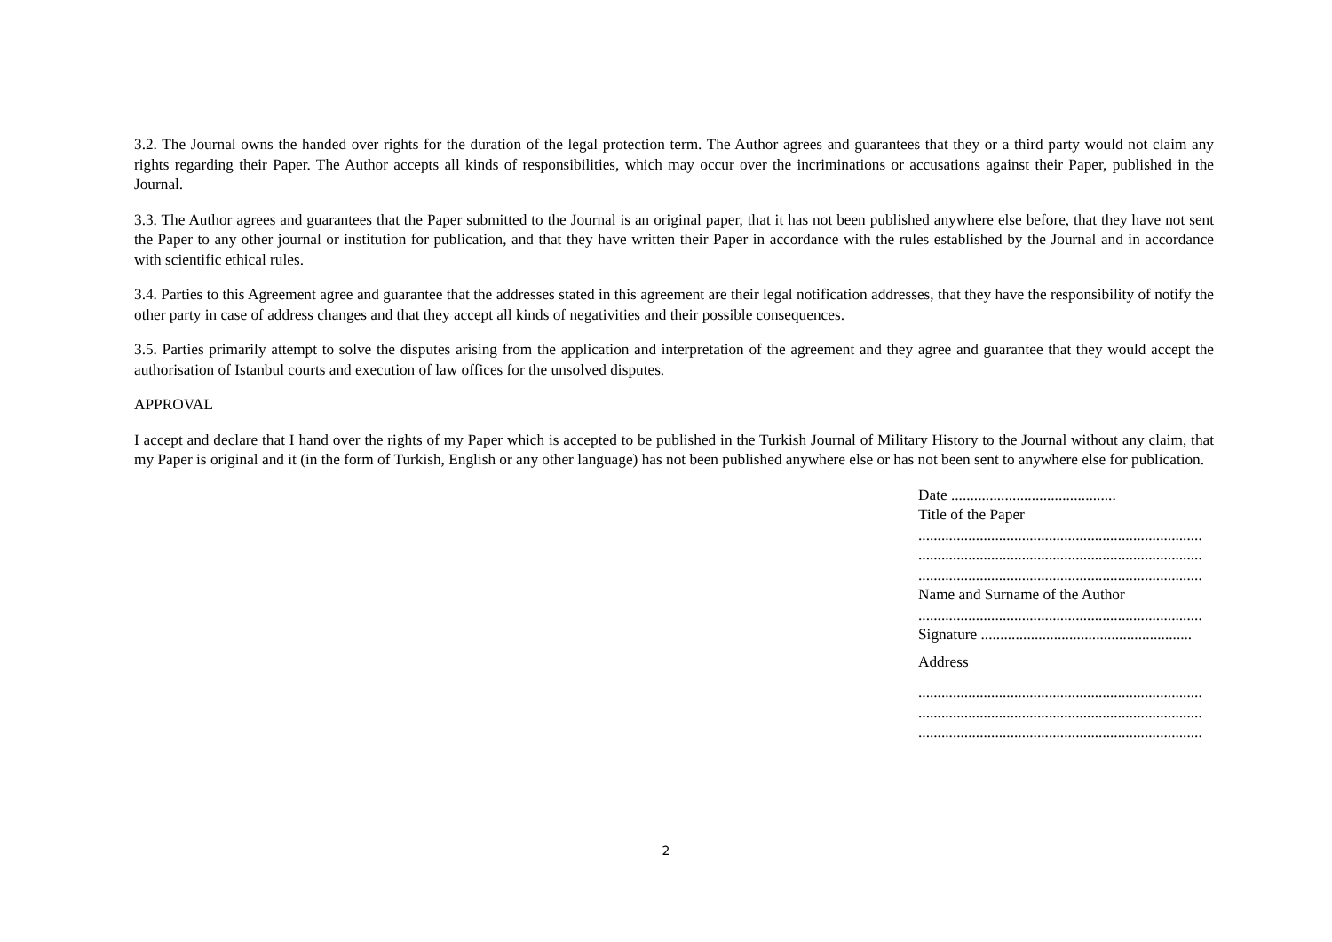3.2. The Journal owns the handed over rights for the duration of the legal protection term. The Author agrees and guarantees that they or a third party would not claim any rights regarding their Paper. The Author accepts all kinds of responsibilities, which may occur over the incriminations or accusations against their Paper, published in the Journal.
3.3. The Author agrees and guarantees that the Paper submitted to the Journal is an original paper, that it has not been published anywhere else before, that they have not sent the Paper to any other journal or institution for publication, and that they have written their Paper in accordance with the rules established by the Journal and in accordance with scientific ethical rules.
3.4. Parties to this Agreement agree and guarantee that the addresses stated in this agreement are their legal notification addresses, that they have the responsibility of notify the other party in case of address changes and that they accept all kinds of negativities and their possible consequences.
3.5. Parties primarily attempt to solve the disputes arising from the application and interpretation of the agreement and they agree and guarantee that they would accept the authorisation of Istanbul courts and execution of law offices for the unsolved disputes.
APPROVAL
I accept and declare that I hand over the rights of my Paper which is accepted to be published in the Turkish Journal of Military History to the Journal without any claim, that my Paper is original and it (in the form of Turkish, English or any other language) has not been published anywhere else or has not been sent to anywhere else for publication.
Date ...........................................
Title of the Paper
..........................................................................
..........................................................................
..........................................................................
Name and Surname of the Author
..........................................................................
Signature .......................................................
Address
..........................................................................
..........................................................................
..........................................................................
2